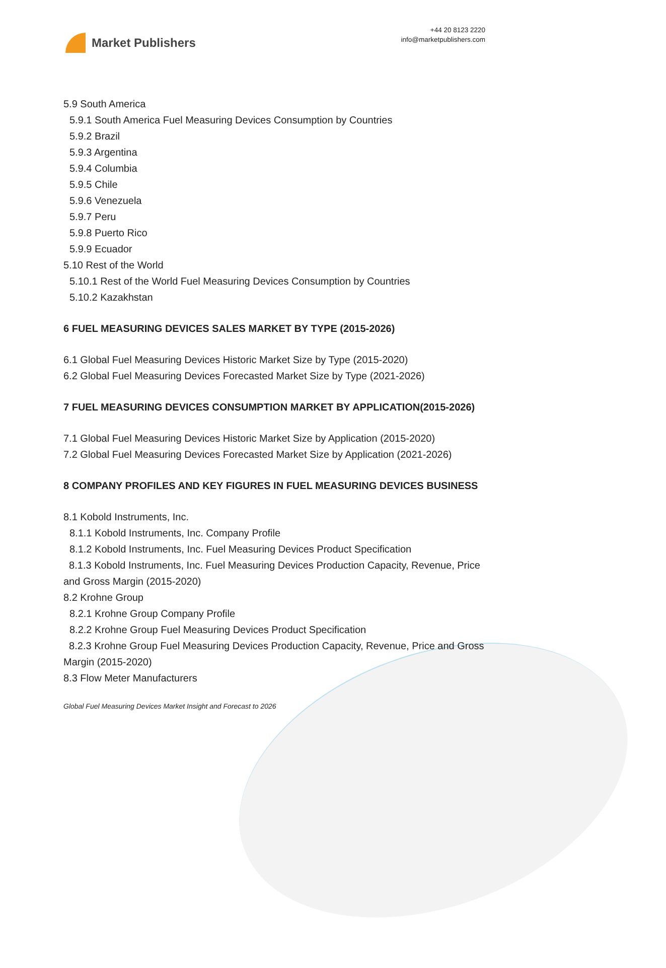Market Publishers
+44 20 8123 2220
info@marketpublishers.com
5.9 South America
5.9.1 South America Fuel Measuring Devices Consumption by Countries
5.9.2 Brazil
5.9.3 Argentina
5.9.4 Columbia
5.9.5 Chile
5.9.6 Venezuela
5.9.7 Peru
5.9.8 Puerto Rico
5.9.9 Ecuador
5.10 Rest of the World
5.10.1 Rest of the World Fuel Measuring Devices Consumption by Countries
5.10.2 Kazakhstan
6 FUEL MEASURING DEVICES SALES MARKET BY TYPE (2015-2026)
6.1 Global Fuel Measuring Devices Historic Market Size by Type (2015-2020)
6.2 Global Fuel Measuring Devices Forecasted Market Size by Type (2021-2026)
7 FUEL MEASURING DEVICES CONSUMPTION MARKET BY APPLICATION(2015-2026)
7.1 Global Fuel Measuring Devices Historic Market Size by Application (2015-2020)
7.2 Global Fuel Measuring Devices Forecasted Market Size by Application (2021-2026)
8 COMPANY PROFILES AND KEY FIGURES IN FUEL MEASURING DEVICES BUSINESS
8.1 Kobold Instruments, Inc.
8.1.1 Kobold Instruments, Inc. Company Profile
8.1.2 Kobold Instruments, Inc. Fuel Measuring Devices Product Specification
8.1.3 Kobold Instruments, Inc. Fuel Measuring Devices Production Capacity, Revenue, Price and Gross Margin (2015-2020)
8.2 Krohne Group
8.2.1 Krohne Group Company Profile
8.2.2 Krohne Group Fuel Measuring Devices Product Specification
8.2.3 Krohne Group Fuel Measuring Devices Production Capacity, Revenue, Price and Gross Margin (2015-2020)
8.3 Flow Meter Manufacturers
Global Fuel Measuring Devices Market Insight and Forecast to 2026